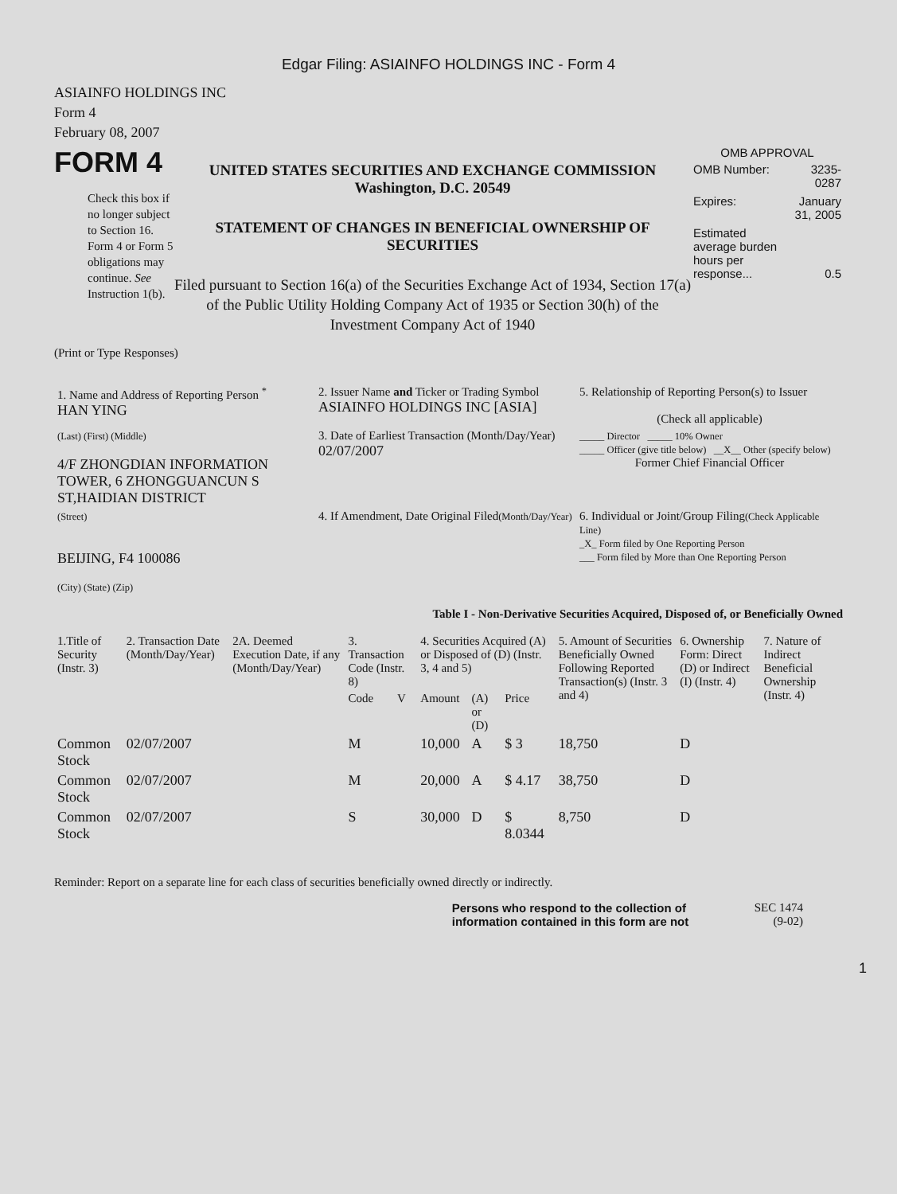Edgar Filing: ASIAINFO HOLDINGS INC - Form 4
ASIAINFO HOLDINGS INC
Form 4
February 08, 2007
FORM 4
Check this box if no longer subject to Section 16. Form 4 or Form 5 obligations may continue. See Instruction 1(b).
UNITED STATES SECURITIES AND EXCHANGE COMMISSION
Washington, D.C. 20549
STATEMENT OF CHANGES IN BENEFICIAL OWNERSHIP OF SECURITIES
Filed pursuant to Section 16(a) of the Securities Exchange Act of 1934, Section 17(a) of the Public Utility Holding Company Act of 1935 or Section 30(h) of the Investment Company Act of 1940
OMB APPROVAL
| OMB Number: | 3235-0287 |
| Expires: | January 31, 2005 |
| Estimated average burden hours per response... | 0.5 |
(Print or Type Responses)
| 1. Name and Address of Reporting Person <sup>*</sup> HAN YING | 2. Issuer Name and Ticker or Trading Symbol ASIAINFO HOLDINGS INC [ASIA] | 5. Relationship of Reporting Person(s) to Issuer (Check all applicable) |
| (Last) (First) (Middle) 4/F ZHONGDIAN INFORMATION TOWER, 6 ZHONGGUANCUN S ST,HAIDIAN DISTRICT | 3. Date of Earliest Transaction (Month/Day/Year) 02/07/2007 | _____ Director _____ 10% Owner _____ Officer (give title below) __X__ Other (specify below) Former Chief Financial Officer |
| (Street) BEIJING, F4 100086 (City) (State) (Zip) | 4. If Amendment, Date Original Filed (Month/Day/Year) | 6. Individual or Joint/Group Filing (Check Applicable Line) _X_ Form filed by One Reporting Person ___ Form filed by More than One Reporting Person |
Table I - Non-Derivative Securities Acquired, Disposed of, or Beneficially Owned
| 1.Title of Security (Instr. 3) | 2. Transaction Date (Month/Day/Year) | 2A. Deemed Execution Date, if any (Month/Day/Year) | 3. Transaction Code (Instr. 8) | | 4. Securities Acquired (A) or Disposed of (D) (Instr. 3, 4 and 5) | | | 5. Amount of Securities Beneficially Owned Following Reported Transaction(s) (Instr. 3 and 4) | 6. Ownership Form: Direct (D) or Indirect (I) (Instr. 4) | 7. Nature of Indirect Beneficial Ownership (Instr. 4) |
| --- | --- | --- | --- | --- | --- | --- | --- | --- | --- | --- |
| | | | Code | V | Amount | (A) or (D) | Price | | | |
| Common Stock | 02/07/2007 | | M | | 10,000 | A | $ 3 | 18,750 | D | |
| Common Stock | 02/07/2007 | | M | | 20,000 | A | $ 4.17 | 38,750 | D | |
| Common Stock | 02/07/2007 | | S | | 30,000 | D | $ 8.0344 | 8,750 | D | |
Reminder: Report on a separate line for each class of securities beneficially owned directly or indirectly.
Persons who respond to the collection of information contained in this form are not
SEC 1474
(9-02)
1